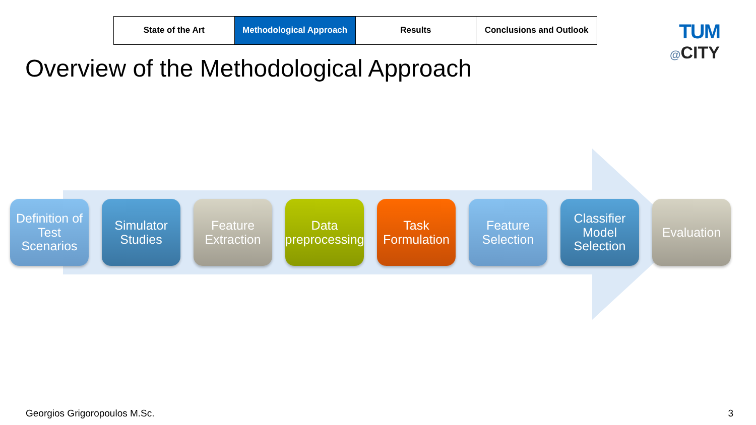| State of the Art | Methodological Approach | Results | Conclusions and Outlook |
TUM
@CITY
Overview of the Methodological Approach
Definition of Test Scenarios
Simulator Studies
Feature Extraction
Data preprocessing
Task Formulation
Feature Selection
Classifier Model Selection
Evaluation
Georgios Grigoropoulos M.Sc. 3